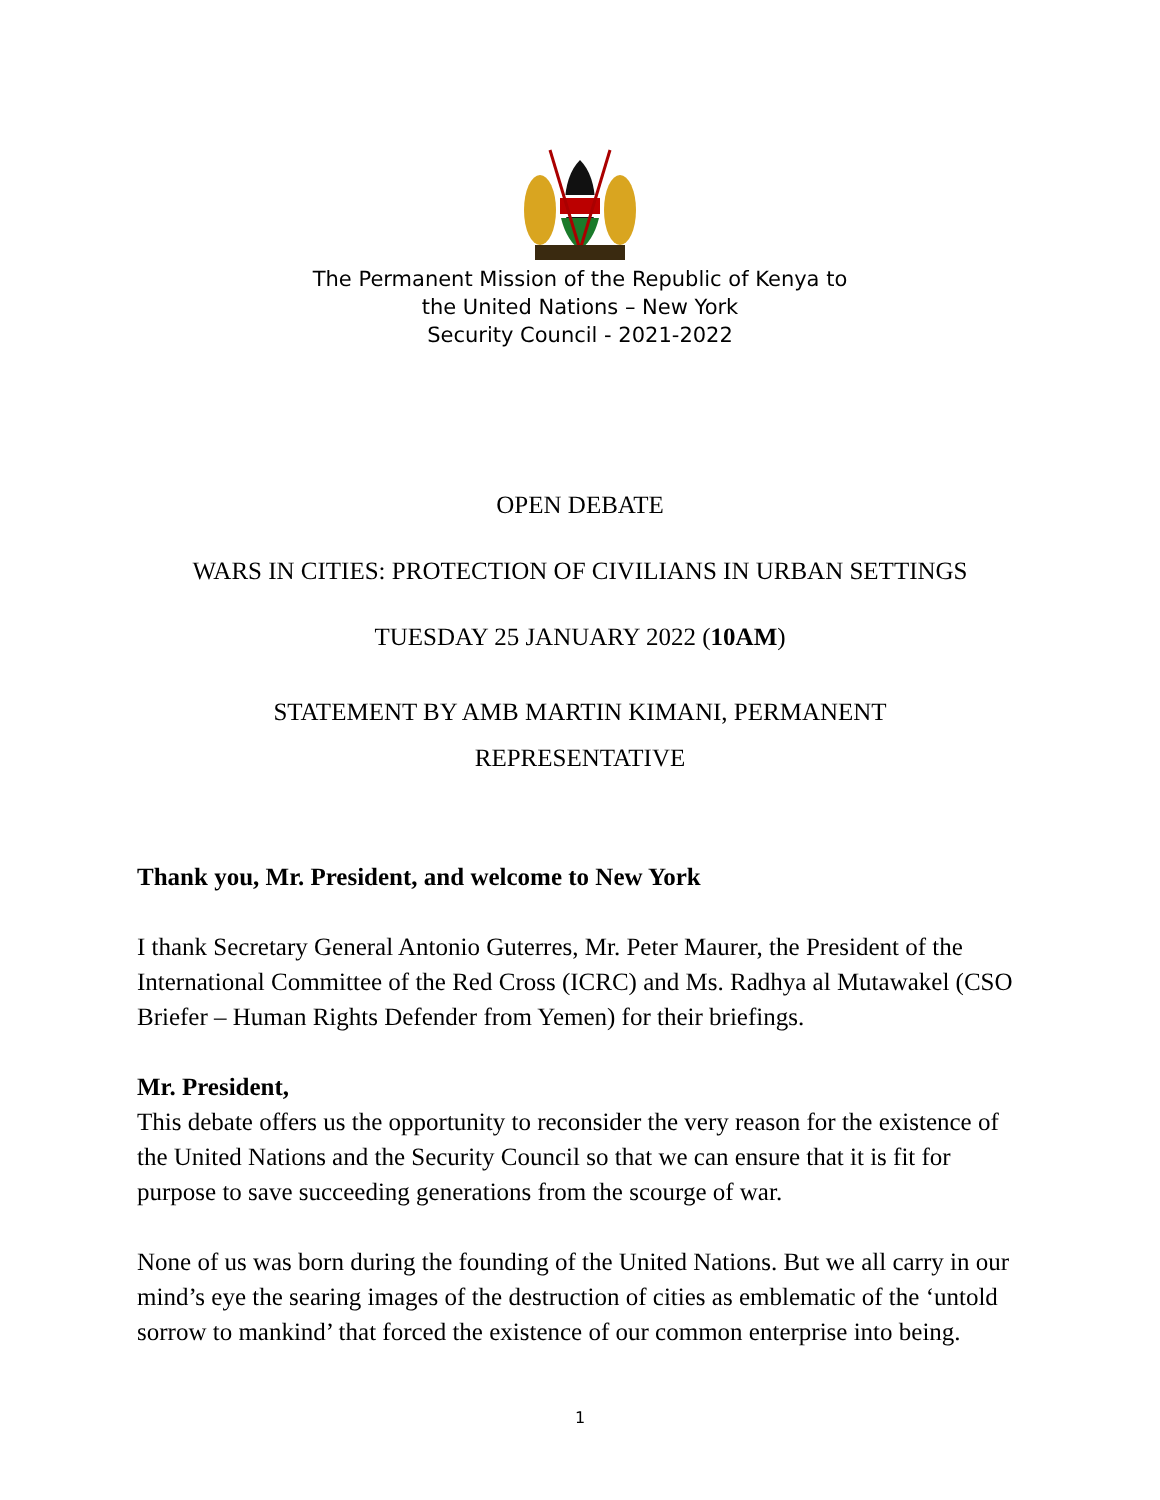The Permanent Mission of the Republic of Kenya to
the United Nations – New York
Security Council - 2021-2022
OPEN DEBATE
WARS IN CITIES: PROTECTION OF CIVILIANS IN URBAN SETTINGS
TUESDAY 25 JANUARY 2022 (10AM)
STATEMENT BY AMB MARTIN KIMANI, PERMANENT
REPRESENTATIVE
Thank you, Mr. President, and welcome to New York
I thank Secretary General Antonio Guterres, Mr. Peter Maurer, the President of the International Committee of the Red Cross (ICRC) and Ms. Radhya al Mutawakel (CSO Briefer – Human Rights Defender from Yemen) for their briefings.
Mr. President,
This debate offers us the opportunity to reconsider the very reason for the existence of the United Nations and the Security Council so that we can ensure that it is fit for purpose to save succeeding generations from the scourge of war.
None of us was born during the founding of the United Nations. But we all carry in our mind’s eye the searing images of the destruction of cities as emblematic of the ‘untold sorrow to mankind’ that forced the existence of our common enterprise into being.
1